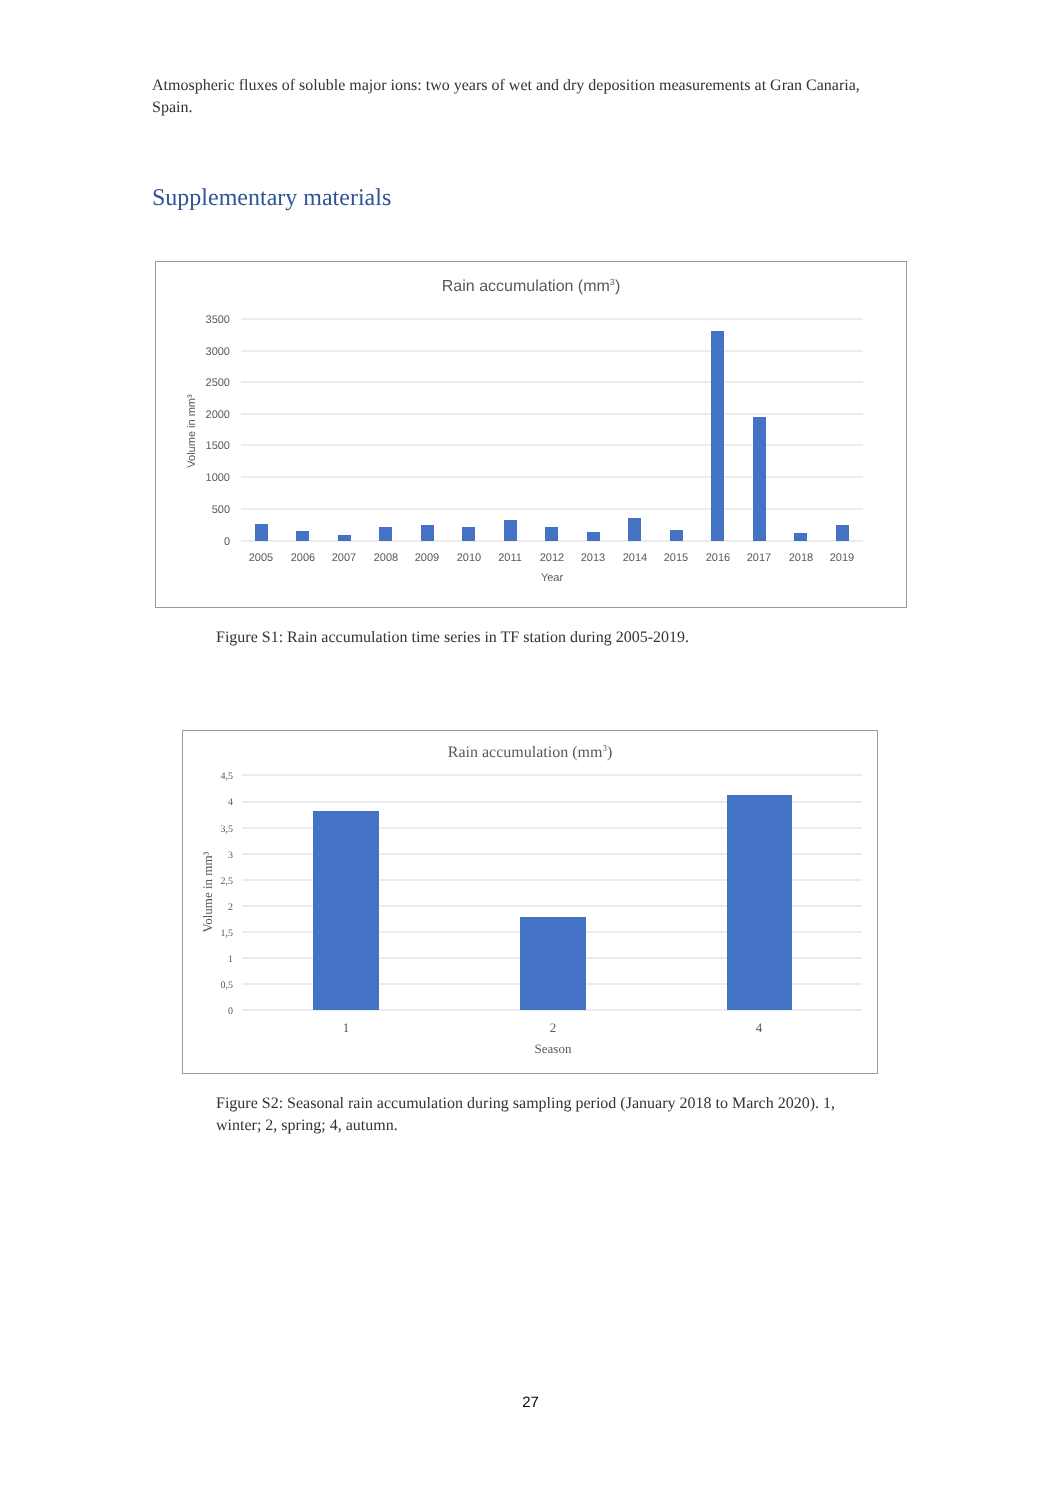Atmospheric fluxes of soluble major ions: two years of wet and dry deposition measurements at Gran Canaria, Spain.
Supplementary materials
Rain accumulation (mm3)
3500
3000
2500
2000
1500
1000
500
0
Volume in mm³
2005
2006
2007
2008
2009
2010
2011
2012
2013
2014
2015
2016
2017
2018
2019
Year
Figure S1: Rain accumulation time series in TF station during 2005-2019.
Rain accumulation (mm3)
4,5
4
3,5
3
2,5
2
1,5
1
0,5
0
Volume in mm³
1
2
4
Season
Figure S2: Seasonal rain accumulation during sampling period (January 2018 to March 2020). 1, winter; 2, spring; 4, autumn.
27